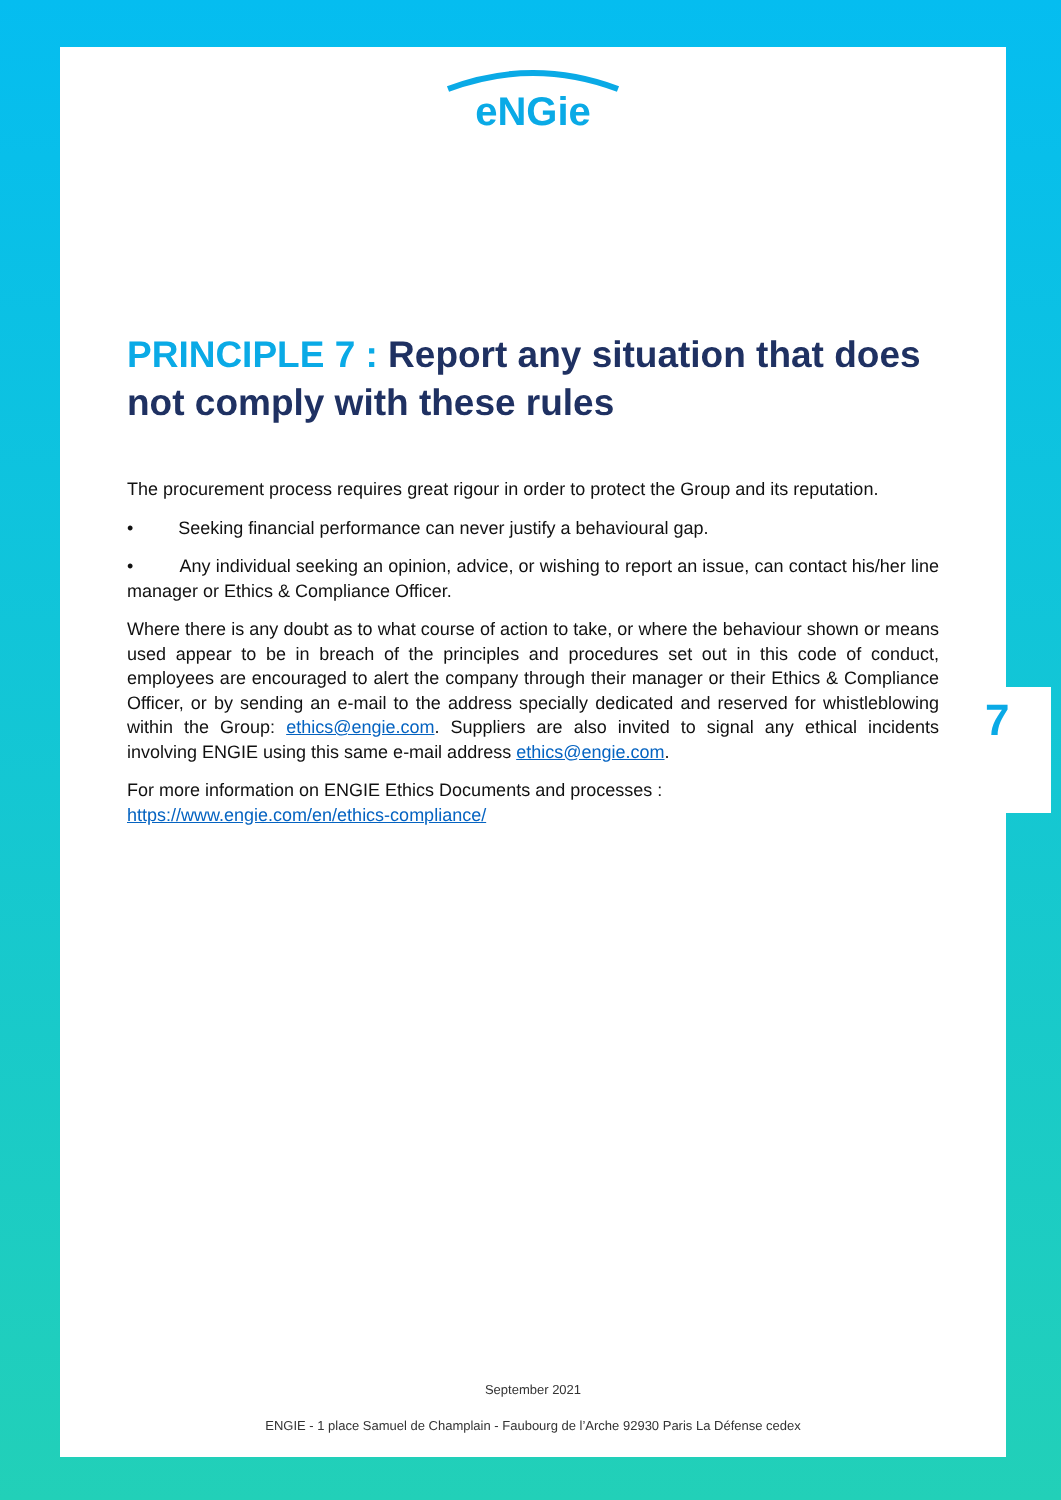eNGie
PRINCIPLE 7 : Report any situation that does not comply with these rules
The procurement process requires great rigour in order to protect the Group and its reputation.
• Seeking financial performance can never justify a behavioural gap.
• Any individual seeking an opinion, advice, or wishing to report an issue, can contact his/her line manager or Ethics & Compliance Officer.
Where there is any doubt as to what course of action to take, or where the behaviour shown or means used appear to be in breach of the principles and procedures set out in this code of conduct, employees are encouraged to alert the company through their manager or their Ethics & Compliance Officer, or by sending an e-mail to the address specially dedicated and reserved for whistleblowing within the Group: ethics@engie.com. Suppliers are also invited to signal any ethical incidents involving ENGIE using this same e-mail address ethics@engie.com.
For more information on ENGIE Ethics Documents and processes :
https://www.engie.com/en/ethics-compliance/
September 2021
ENGIE - 1 place Samuel de Champlain - Faubourg de l’Arche 92930 Paris La Défense cedex
7